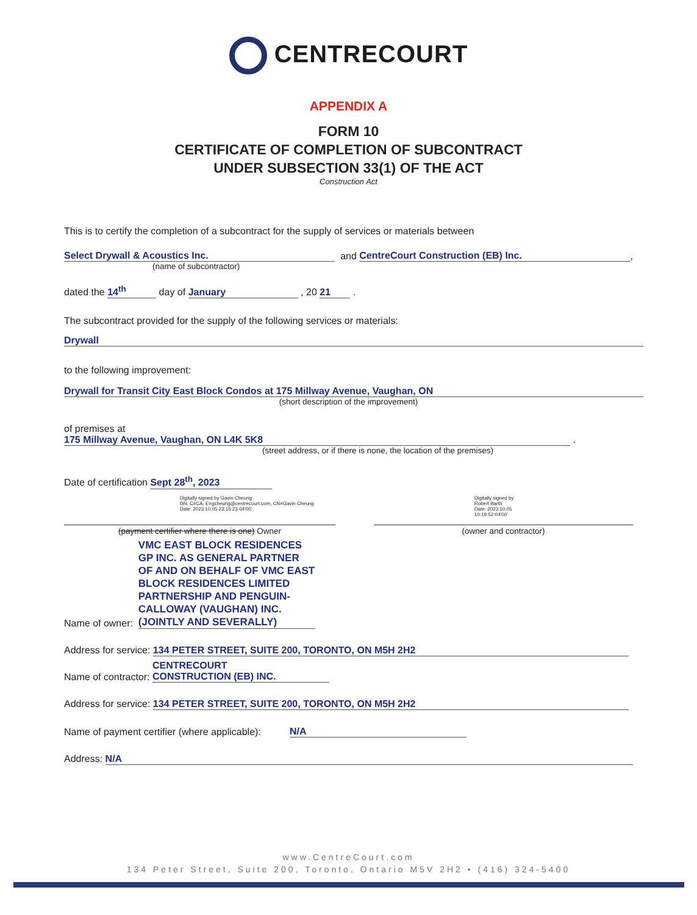CENTRECOURT
APPENDIX A
FORM 10
CERTIFICATE OF COMPLETION OF SUBCONTRACT
UNDER SUBSECTION 33(1) OF THE ACT
Construction Act
This is to certify the completion of a subcontract for the supply of services or materials between
Select Drywall & Acoustics Inc. and CentreCourt Construction (EB) Inc. ,
(name of subcontractor)
dated the 14<sup>th</sup> day of January , 20 21 .
The subcontract provided for the supply of the following services or materials:
Drywall
to the following improvement:
Drywall for Transit City East Block Condos at 175 Millway Avenue, Vaughan, ON
(short description of the improvement)
of premises at 175 Millway Avenue, Vaughan, ON L4K 5K8 .
(street address, or if there is none, the location of the premises)
Date of certification Sept 28<sup>th</sup>, 2023
Digitally signed by Gavin Cheung
DN: C=CA, E=gcheung@centrecourt.com, CN=Gavin Cheung
Date: 2023.10.05 23:15:23-04'00'
(payment certifier where there is one) Owner
Digitally signed by
Robert Barth
Date: 2023.10.05
10:19:52-04'00'
(owner and contractor)
Name of owner: VMC EAST BLOCK RESIDENCES GP INC. AS GENERAL PARTNER OF AND ON BEHALF OF VMC EAST BLOCK RESIDENCES LIMITED PARTNERSHIP AND PENGUIN-CALLOWAY (VAUGHAN) INC. (JOINTLY AND SEVERALLY)
Address for service: 134 PETER STREET, SUITE 200, TORONTO, ON M5H 2H2
Name of contractor: CENTRECOURT
CONSTRUCTION (EB) INC.
Address for service: 134 PETER STREET, SUITE 200, TORONTO, ON M5H 2H2
Name of payment certifier (where applicable): N/A
Address: N/A
www.CentreCourt.com
134 Peter Street, Suite 200, Toronto, Ontario M5V 2H2 • (416) 324-5400